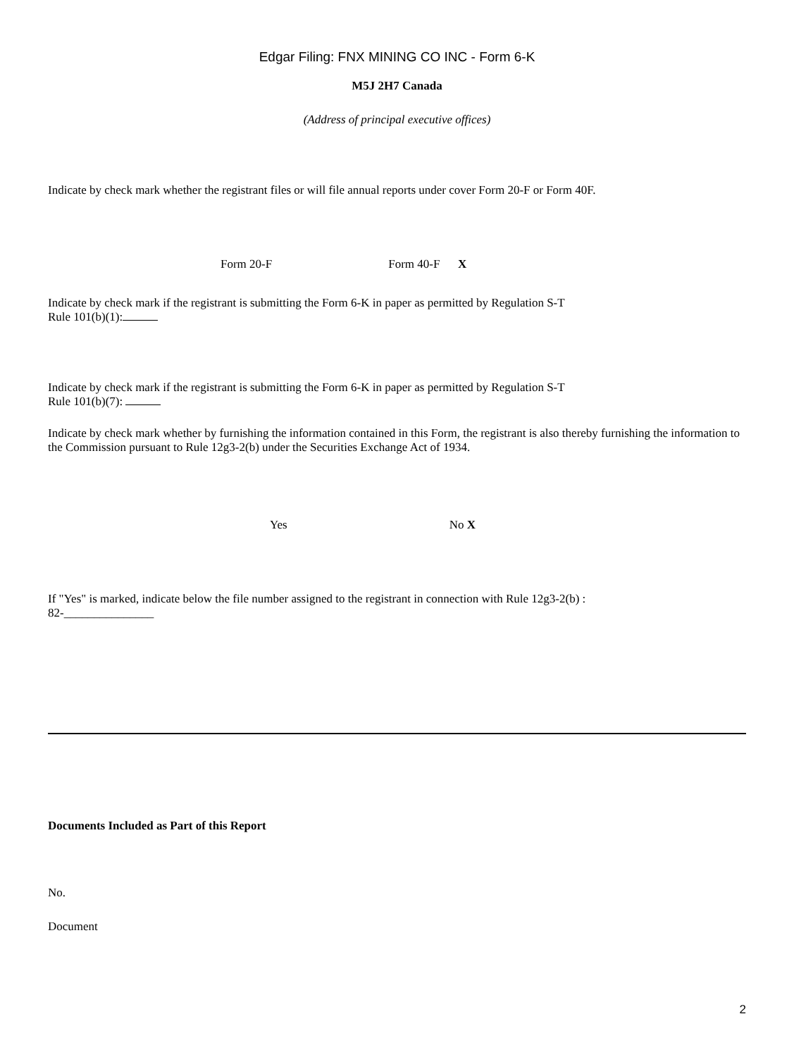Edgar Filing: FNX MINING CO INC - Form 6-K
M5J 2H7 Canada
(Address of principal executive offices)
Indicate by check mark whether the registrant files or will file annual reports under cover Form 20-F or Form 40F.
Form 20-F Form 40-F X
Indicate by check mark if the registrant is submitting the Form 6-K in paper as permitted by Regulation S-T
Rule 101(b)(1):
Indicate by check mark if the registrant is submitting the Form 6-K in paper as permitted by Regulation S-T
Rule 101(b)(7):
Indicate by check mark whether by furnishing the information contained in this Form, the registrant is also thereby furnishing the information to the Commission pursuant to Rule 12g3-2(b) under the Securities Exchange Act of 1934.
Yes No X
If "Yes" is marked, indicate below the file number assigned to the registrant in connection with Rule 12g3-2(b) :
82-_______________
Documents Included as Part of this Report
No.
Document
2